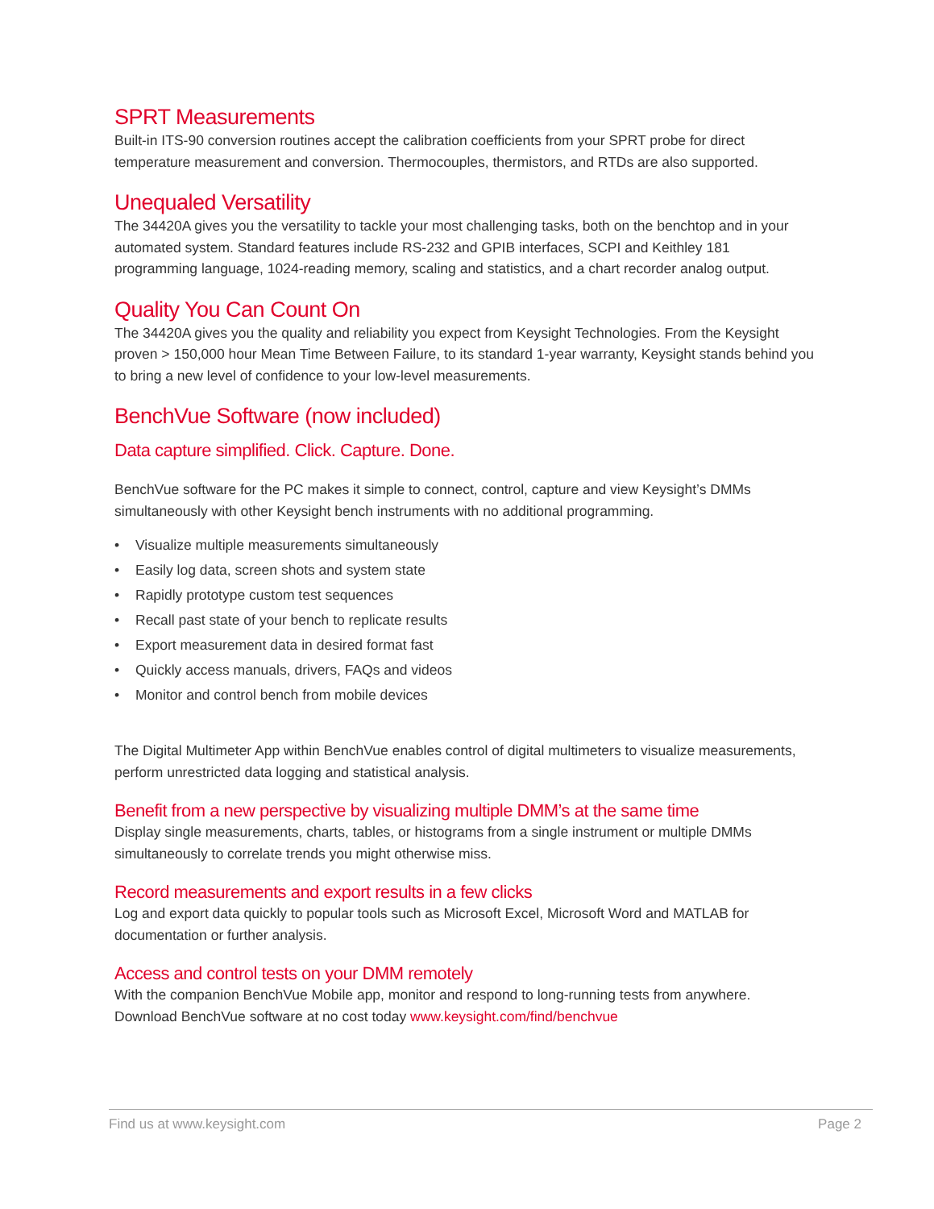SPRT Measurements
Built-in ITS-90 conversion routines accept the calibration coefficients from your SPRT probe for direct temperature measurement and conversion. Thermocouples, thermistors, and RTDs are also supported.
Unequaled Versatility
The 34420A gives you the versatility to tackle your most challenging tasks, both on the benchtop and in your automated system. Standard features include RS-232 and GPIB interfaces, SCPI and Keithley 181 programming language, 1024-reading memory, scaling and statistics, and a chart recorder analog output.
Quality You Can Count On
The 34420A gives you the quality and reliability you expect from Keysight Technologies. From the Keysight proven > 150,000 hour Mean Time Between Failure, to its standard 1-year warranty, Keysight stands behind you to bring a new level of confidence to your low-level measurements.
BenchVue Software (now included)
Data capture simplified. Click. Capture. Done.
BenchVue software for the PC makes it simple to connect, control, capture and view Keysight’s DMMs simultaneously with other Keysight bench instruments with no additional programming.
• Visualize multiple measurements simultaneously
• Easily log data, screen shots and system state
• Rapidly prototype custom test sequences
• Recall past state of your bench to replicate results
• Export measurement data in desired format fast
• Quickly access manuals, drivers, FAQs and videos
• Monitor and control bench from mobile devices
The Digital Multimeter App within BenchVue enables control of digital multimeters to visualize measurements, perform unrestricted data logging and statistical analysis.
Benefit from a new perspective by visualizing multiple DMM’s at the same time
Display single measurements, charts, tables, or histograms from a single instrument or multiple DMMs simultaneously to correlate trends you might otherwise miss.
Record measurements and export results in a few clicks
Log and export data quickly to popular tools such as Microsoft Excel, Microsoft Word and MATLAB for documentation or further analysis.
Access and control tests on your DMM remotely
With the companion BenchVue Mobile app, monitor and respond to long-running tests from anywhere. Download BenchVue software at no cost today www.keysight.com/find/benchvue
Find us at www.keysight.com Page 2